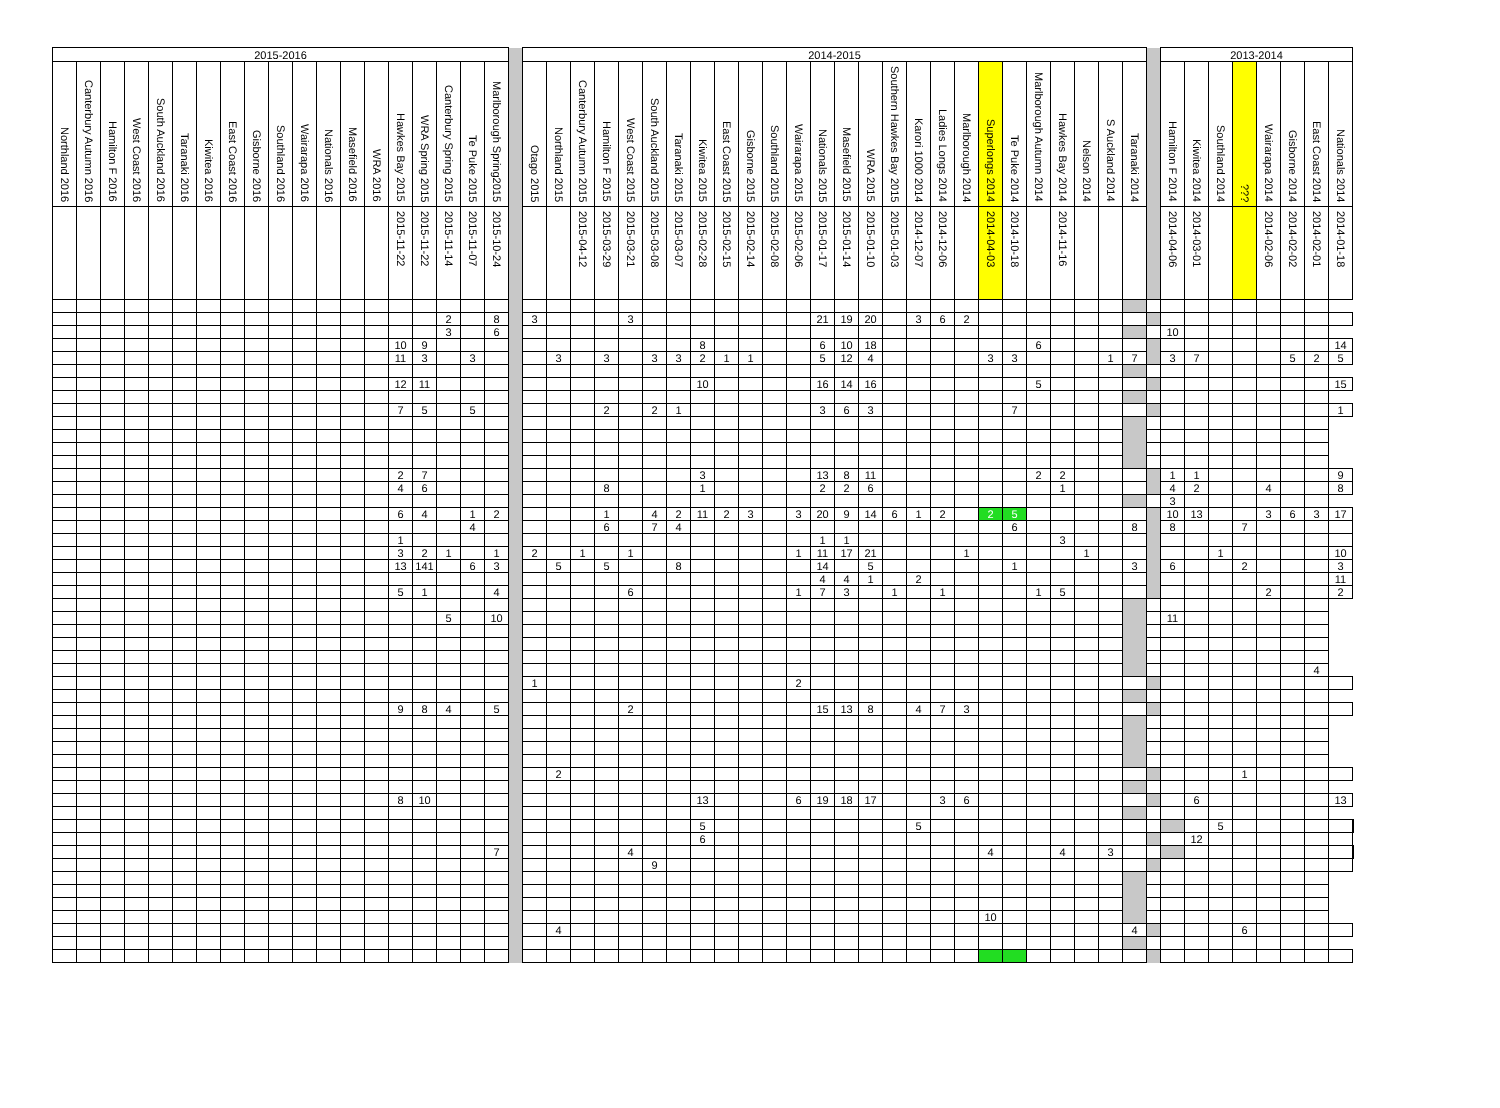| 2015-2016 | | | | | | | | | | | | | | | | | | | | 2014-2015 | | | | | | | | | | | | | | | | | | | | | | | | | | | 2013-2014 | | | | | | | | |
| Northland 2016 | Canterbury Autumn 2016 | Hamilton F 2016 | West Coast 2016 | South Auckland 2016 | Taranaki 2016 | Kiwitea 2016 | East Coast 2016 | Gisborne 2016 | Southland 2016 | Wairarapa 2016 | Nationals 2016 | Masefield 2016 | WRA 2016 | Hawkes Bay 2015 | WRA Spring 2015 | Canterbury Spring 2015 | Te Puke 2015 | Marlborough Spring2015 | | Otago 2015 | Northland 2015 | Canterbury Autumn 2015 | Hamilton F 2015 | West Coast 2015 | South Auckland 2015 | Taranaki 2015 | Kiwitea 2015 | East Coast 2015 | Gisborne 2015 | Southland 2015 | Wairarapa 2015 | Nationals 2015 | Masefield 2015 | WRA 2015 | Southern Hawkes Bay 2015 | Karori 1000 2014 | Ladies Longs 2014 | Marlborough 2014 | Superlongs 2014 | Te Puke 2014 | Marlborough Autumn 2014 | Hawkes Bay 2014 | Nelson 2014 | S Auckland 2014 | Taranaki 2014 | | Hamilton F 2014 | Kiwitea 2014 | Southland 2014 | ??? | Wairarapa 2014 | Gisborne 2014 | East Coast 2014 | Nationals 2014 | |
| | | | | | | | | | | | | | | 2015-11-22 | 2015-11-22 | 2015-11-14 | 2015-11-07 | 2015-10-24 | | | | 2015-04-12 | 2015-03-29 | 2015-03-21 | 2015-03-08 | 2015-03-07 | 2015-02-28 | 2015-02-15 | 2015-02-14 | 2015-02-08 | 2015-02-06 | 2015-01-17 | 2015-01-14 | 2015-01-10 | 2015-01-03 | 2014-12-07 | 2014-12-06 | | 2014-04-03 | 2014-10-18 | | 2014-11-16 | | | | | 2014-04-06 | 2014-03-01 | | | 2014-02-06 | 2014-02-02 | 2014-02-01 | 2014-01-18 | |
| | | | | | | | | | | | | | | | | 2 | | 8 | | 3 | | | | 3 | | | | | | | | 21 | 19 | 20 | | 3 | 6 | 2 | | | | | | | | | | | | | | | | | |
| | | | | | | | | | | | | | | | | 3 | | 6 | | | | | | | | | | | | | | | | | | | | | | | | | | | | | 10 | | | | | | | | |
| | | | | | | | | | | | | | | 10 | 9 | | | | | | | | | | | | 8 | | | | | 6 | 10 | 18 | | | | | | | 6 | | | | | | | | | | | | | 14 | |
| | | | | | | | | | | | | | | 11 | 3 | | 3 | | | | 3 | | 3 | | 3 | 3 | 2 | 1 | 1 | | | 5 | 12 | 4 | | | | | 3 | 3 | | | | 1 | 7 | | 3 | 7 | | | | 5 | 2 | 5 | |
| | | | | | | | | | | | | | | 12 | 11 | | | | | | | | | | | | 10 | | | | | 16 | 14 | 16 | | | | | | | 5 | | | | | | | | | | | | | 15 | |
| | | | | | | | | | | | | | | 7 | 5 | | 5 | | | | | | 2 | | 2 | 1 | | | | | | 3 | 6 | 3 | | | | | | 7 | | | | | | | | | | | | | | 1 | |
| | | | | | | | | | | | | | | 2 | 7 | | | | | | | | | | | | 3 | | | | | 13 | 8 | 11 | | | | | | | 2 | 2 | | | | | 1 | 1 | | | | | | 9 | |
| | | | | | | | | | | | | | | 4 | 6 | | | | | | | | 8 | | | | 1 | | | | | 2 | 2 | 6 | | | | | | | | 1 | | | | | 4 | 2 | | | 4 | | | 8 | |
| | | | | | | | | | | | | | | | | | | | | | | | | | | | | | | | | | | | | | | | | | | | | | | | 3 | | | | | | | | |
| | | | | | | | | | | | | | | 6 | 4 | | 1 | 2 | | | | | 1 | | 4 | 2 | 11 | 2 | 3 | | 3 | 20 | 9 | 14 | 6 | 1 | 2 | | 2 | 5 | | | | | | | 10 | 13 | | | 3 | 6 | 3 | 17 | |
| | | | | | | | | | | | | | | | | | 4 | | | | | | 6 | | 7 | 4 | | | | | | | | | | | | | | 6 | | | | | 8 | | 8 | | | 7 | | | | | |
| | | | | | | | | | | | | | | 1 | | | | | | | | | | | | | | | | | | 1 | 1 | | | | | | | | | 3 | | | | | | | | | | | | | |
| | | | | | | | | | | | | | | 3 | 2 | 1 | | 1 | | 2 | | 1 | | 1 | | | | | | | 1 | 11 | 17 | 21 | | | | 1 | | | | | 1 | | | | | | 1 | | | | | 10 | |
| | | | | | | | | | | | | | | 13 | 141 | | 6 | 3 | | | 5 | | 5 | | | 8 | | | | | | 14 | | 5 | | | | | | 1 | | | | | 3 | | 6 | | | 2 | | | | 3 | |
| | | | | | | | | | | | | | | | | | | | | | | | | | | | | | | | | 4 | 4 | 1 | | 2 | | | | | | | | | | | | | | | | | | 11 | |
| | | | | | | | | | | | | | | 5 | 1 | | | 4 | | | | | | 6 | | | | | | | 1 | 7 | 3 | | 1 | | 1 | | | | 1 | 5 | | | | | | | | | 2 | | | 2 | |
| | | | | | | | | | | | | | | | | 5 | | 10 | | | | | | | | | | | | | | | | | | | | | | | | | | | | | 11 | | | | | | | | |
| | | | | | | | | | | | | | | | | | | | | | | | | | | | | | | | | | | | | | | | | | | | | | | | | | | | | | 4 | | |
| | | | | | | | | | | | | | | | | | | | | 1 | | | | | | | | | | | 2 | | | | | | | | | | | | | | | | | | | | | | | | |
| | | | | | | | | | | | | | | 9 | 8 | 4 | | 5 | | | | | | 2 | | | | | | | | 15 | 13 | 8 | | 4 | 7 | 3 | | | | | | | | | | | | | | | | | |
| | | | | | | | | | | | | | | | | | | | | | 2 | | | | | | | | | | | | | | | | | | | | | | | | | | | | | 1 | | | | | |
| | | | | | | | | | | | | | | 8 | 10 | | | | | | | | | | | | 13 | | | | 6 | 19 | 18 | 17 | | | 3 | 6 | | | | | | | | | | 6 | | | | | | 13 | |
| | | | | | | | | | | | | | | | | | | | | | | | | | | | 5 | | | | | | | | | 5 | | | | | | | | | | | | | 5 | | | | | | |
| | | | | | | | | | | | | | | | | | | | | | | | | | | | 6 | | | | | | | | | | | | | | | | | | | | | 12 | | | | | | | |
| | | | | | | | | | | | | | | | | | | 7 | | | | | | 4 | | | | | | | | | | | | | | | 4 | | | 4 | | 3 | | | | | | | | | | | |
| | | | | | | | | | | | | | | | | | | | | | | | | | 9 | | | | | | | | | | | | | | | | | | | | | | | | | | | | | | |
| | | | | | | | | | | | | | | | | | | | | | | | | | | | | | | | | | | | | | | | 10 | | | | | | | | | | | | | | | | |
| | | | | | | | | | | | | | | | | | | | | | 4 | | | | | | | | | | | | | | | | | | | | | | | | 4 | | | | | 6 | | | | | |